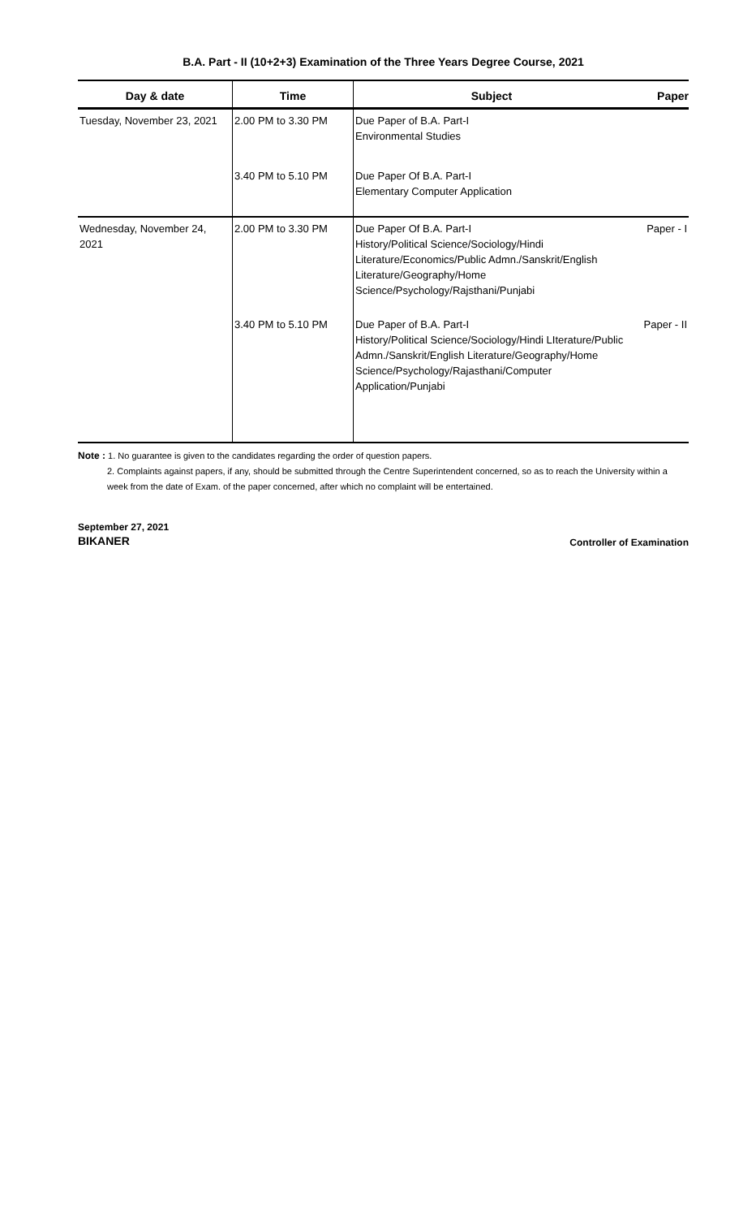B.A. Part - II (10+2+3) Examination of the Three Years Degree Course, 2021
| Day & date | Time | Subject | Paper |
| --- | --- | --- | --- |
| Tuesday, November 23, 2021 | 2.00 PM to 3.30 PM | Due Paper of B.A. Part-I Environmental Studies | |
| | 3.40 PM to 5.10 PM | Due Paper Of B.A. Part-I Elementary Computer Application | |
| Wednesday, November 24, 2021 | 2.00 PM to 3.30 PM | Due Paper Of B.A. Part-I History/Political Science/Sociology/Hindi Literature/Economics/Public Admn./Sanskrit/English Literature/Geography/Home Science/Psychology/Rajsthani/Punjabi | Paper - I |
| | 3.40 PM to 5.10 PM | Due Paper of B.A. Part-I History/Political Science/Sociology/Hindi LIterature/Public Admn./Sanskrit/English Literature/Geography/Home Science/Psychology/Rajasthani/Computer Application/Punjabi | Paper - II |
Note : 1. No guarantee is given to the candidates regarding the order of question papers.
2. Complaints against papers, if any, should be submitted through the Centre Superintendent concerned, so as to reach the University within a week from the date of Exam. of the paper concerned, after which no complaint will be entertained.
September 27, 2021
BIKANER
Controller of Examination